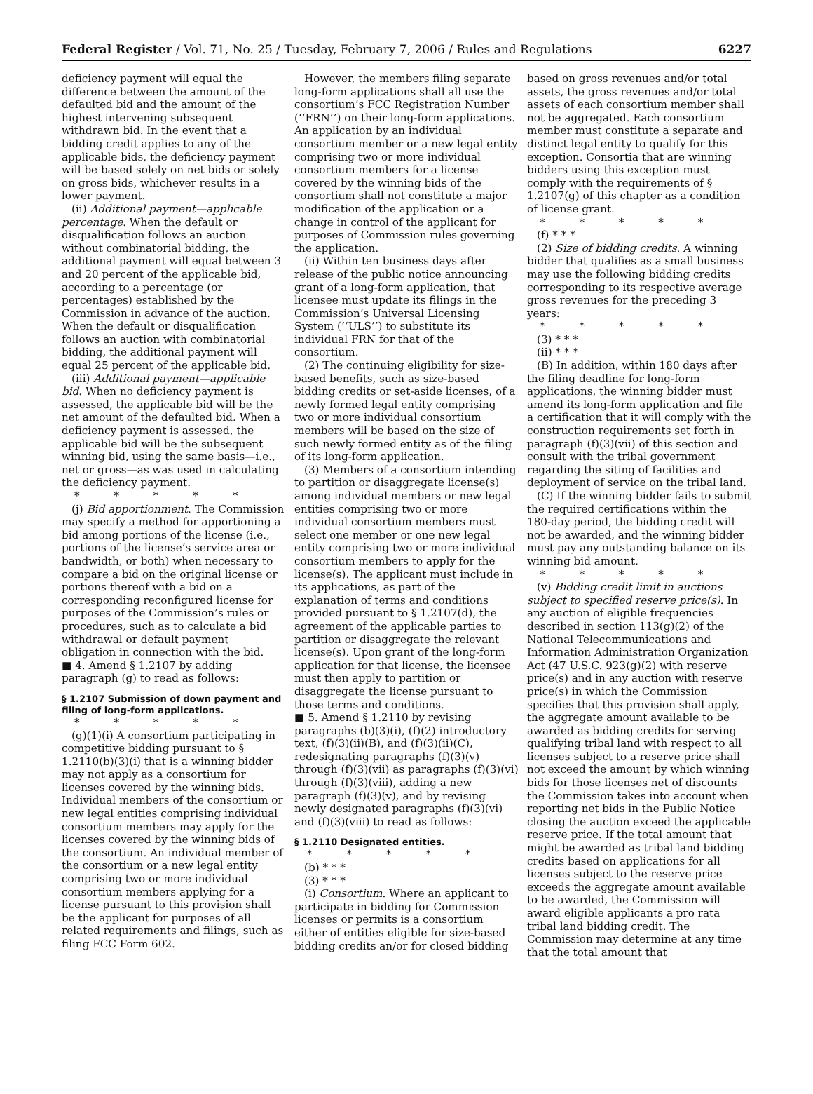Federal Register / Vol. 71, No. 25 / Tuesday, February 7, 2006 / Rules and Regulations 6227
deficiency payment will equal the difference between the amount of the defaulted bid and the amount of the highest intervening subsequent withdrawn bid. In the event that a bidding credit applies to any of the applicable bids, the deficiency payment will be based solely on net bids or solely on gross bids, whichever results in a lower payment.
(ii) Additional payment—applicable percentage. When the default or disqualification follows an auction without combinatorial bidding, the additional payment will equal between 3 and 20 percent of the applicable bid, according to a percentage (or percentages) established by the Commission in advance of the auction. When the default or disqualification follows an auction with combinatorial bidding, the additional payment will equal 25 percent of the applicable bid.
(iii) Additional payment—applicable bid. When no deficiency payment is assessed, the applicable bid will be the net amount of the defaulted bid. When a deficiency payment is assessed, the applicable bid will be the subsequent winning bid, using the same basis—i.e., net or gross—as was used in calculating the deficiency payment.
* * * * *
(j) Bid apportionment. The Commission may specify a method for apportioning a bid among portions of the license (i.e., portions of the license’s service area or bandwidth, or both) when necessary to compare a bid on the original license or portions thereof with a bid on a corresponding reconfigured license for purposes of the Commission’s rules or procedures, such as to calculate a bid withdrawal or default payment obligation in connection with the bid.
■ 4. Amend § 1.2107 by adding paragraph (g) to read as follows:
§ 1.2107 Submission of down payment and filing of long-form applications.
* * * * *
(g)(1)(i) A consortium participating in competitive bidding pursuant to § 1.2110(b)(3)(i) that is a winning bidder may not apply as a consortium for licenses covered by the winning bids. Individual members of the consortium or new legal entities comprising individual consortium members may apply for the licenses covered by the winning bids of the consortium. An individual member of the consortium or a new legal entity comprising two or more individual consortium members applying for a license pursuant to this provision shall be the applicant for purposes of all related requirements and filings, such as filing FCC Form 602.
However, the members filing separate long-form applications shall all use the consortium’s FCC Registration Number (‘‘FRN’’) on their long-form applications. An application by an individual consortium member or a new legal entity comprising two or more individual consortium members for a license covered by the winning bids of the consortium shall not constitute a major modification of the application or a change in control of the applicant for purposes of Commission rules governing the application.
(ii) Within ten business days after release of the public notice announcing grant of a long-form application, that licensee must update its filings in the Commission’s Universal Licensing System (‘‘ULS’’) to substitute its individual FRN for that of the consortium.
(2) The continuing eligibility for size-based benefits, such as size-based bidding credits or set-aside licenses, of a newly formed legal entity comprising two or more individual consortium members will be based on the size of such newly formed entity as of the filing of its long-form application.
(3) Members of a consortium intending to partition or disaggregate license(s) among individual members or new legal entities comprising two or more individual consortium members must select one member or one new legal entity comprising two or more individual consortium members to apply for the license(s). The applicant must include in its applications, as part of the explanation of terms and conditions provided pursuant to § 1.2107(d), the agreement of the applicable parties to partition or disaggregate the relevant license(s). Upon grant of the long-form application for that license, the licensee must then apply to partition or disaggregate the license pursuant to those terms and conditions.
■ 5. Amend § 1.2110 by revising paragraphs (b)(3)(i), (f)(2) introductory text, (f)(3)(ii)(B), and (f)(3)(ii)(C), redesignating paragraphs (f)(3)(v) through (f)(3)(vii) as paragraphs (f)(3)(vi) through (f)(3)(viii), adding a new paragraph (f)(3)(v), and by revising newly designated paragraphs (f)(3)(vi) and (f)(3)(viii) to read as follows:
§ 1.2110 Designated entities.
* * * * *
(b) * * *
(3) * * *
(i) Consortium. Where an applicant to participate in bidding for Commission licenses or permits is a consortium either of entities eligible for size-based bidding credits an/or for closed bidding
based on gross revenues and/or total assets, the gross revenues and/or total assets of each consortium member shall not be aggregated. Each consortium member must constitute a separate and distinct legal entity to qualify for this exception. Consortia that are winning bidders using this exception must comply with the requirements of § 1.2107(g) of this chapter as a condition of license grant.
* * * * *
(f) * * *
(2) Size of bidding credits. A winning bidder that qualifies as a small business may use the following bidding credits corresponding to its respective average gross revenues for the preceding 3 years:
* * * * *
(3) * * *
(ii) * * *
(B) In addition, within 180 days after the filing deadline for long-form applications, the winning bidder must amend its long-form application and file a certification that it will comply with the construction requirements set forth in paragraph (f)(3)(vii) of this section and consult with the tribal government regarding the siting of facilities and deployment of service on the tribal land.
(C) If the winning bidder fails to submit the required certifications within the 180-day period, the bidding credit will not be awarded, and the winning bidder must pay any outstanding balance on its winning bid amount.
* * * * *
(v) Bidding credit limit in auctions subject to specified reserve price(s). In any auction of eligible frequencies described in section 113(g)(2) of the National Telecommunications and Information Administration Organization Act (47 U.S.C. 923(g)(2) with reserve price(s) and in any auction with reserve price(s) in which the Commission specifies that this provision shall apply, the aggregate amount available to be awarded as bidding credits for serving qualifying tribal land with respect to all licenses subject to a reserve price shall not exceed the amount by which winning bids for those licenses net of discounts the Commission takes into account when reporting net bids in the Public Notice closing the auction exceed the applicable reserve price. If the total amount that might be awarded as tribal land bidding credits based on applications for all licenses subject to the reserve price exceeds the aggregate amount available to be awarded, the Commission will award eligible applicants a pro rata tribal land bidding credit. The Commission may determine at any time that the total amount that